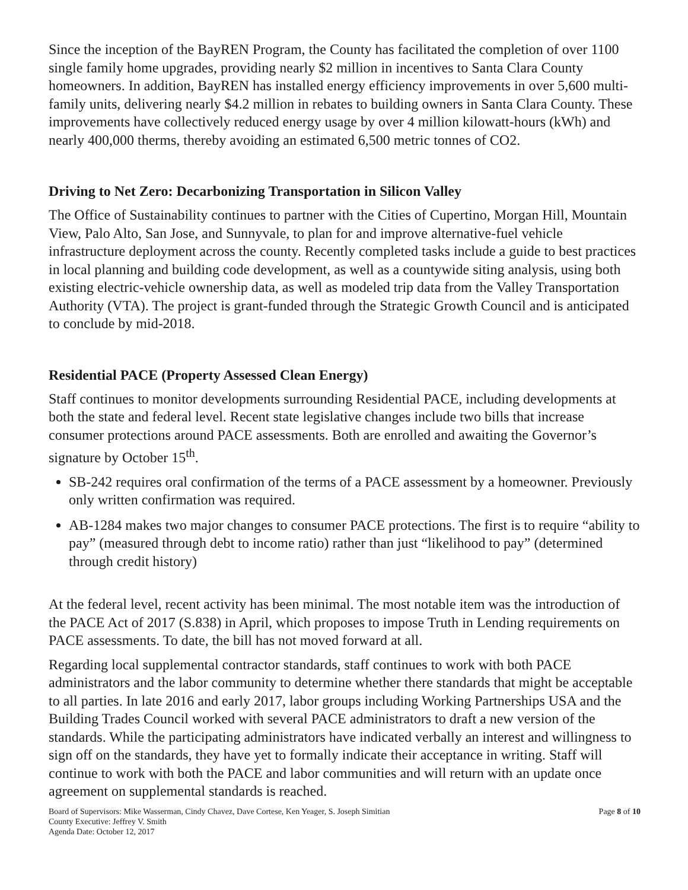Since the inception of the BayREN Program, the County has facilitated the completion of over 1100 single family home upgrades, providing nearly $2 million in incentives to Santa Clara County homeowners. In addition, BayREN has installed energy efficiency improvements in over 5,600 multi-family units, delivering nearly $4.2 million in rebates to building owners in Santa Clara County. These improvements have collectively reduced energy usage by over 4 million kilowatt-hours (kWh) and nearly 400,000 therms, thereby avoiding an estimated 6,500 metric tonnes of CO2.
Driving to Net Zero: Decarbonizing Transportation in Silicon Valley
The Office of Sustainability continues to partner with the Cities of Cupertino, Morgan Hill, Mountain View, Palo Alto, San Jose, and Sunnyvale, to plan for and improve alternative-fuel vehicle infrastructure deployment across the county. Recently completed tasks include a guide to best practices in local planning and building code development, as well as a countywide siting analysis, using both existing electric-vehicle ownership data, as well as modeled trip data from the Valley Transportation Authority (VTA). The project is grant-funded through the Strategic Growth Council and is anticipated to conclude by mid-2018.
Residential PACE (Property Assessed Clean Energy)
Staff continues to monitor developments surrounding Residential PACE, including developments at both the state and federal level. Recent state legislative changes include two bills that increase consumer protections around PACE assessments. Both are enrolled and awaiting the Governor’s signature by October 15<sup>th</sup>.
SB-242 requires oral confirmation of the terms of a PACE assessment by a homeowner. Previously only written confirmation was required.
AB-1284 makes two major changes to consumer PACE protections. The first is to require “ability to pay” (measured through debt to income ratio) rather than just “likelihood to pay” (determined through credit history)
At the federal level, recent activity has been minimal. The most notable item was the introduction of the PACE Act of 2017 (S.838) in April, which proposes to impose Truth in Lending requirements on PACE assessments. To date, the bill has not moved forward at all.
Regarding local supplemental contractor standards, staff continues to work with both PACE administrators and the labor community to determine whether there standards that might be acceptable to all parties. In late 2016 and early 2017, labor groups including Working Partnerships USA and the Building Trades Council worked with several PACE administrators to draft a new version of the standards. While the participating administrators have indicated verbally an interest and willingness to sign off on the standards, they have yet to formally indicate their acceptance in writing. Staff will continue to work with both the PACE and labor communities and will return with an update once agreement on supplemental standards is reached.
Board of Supervisors: Mike Wasserman, Cindy Chavez, Dave Cortese, Ken Yeager, S. Joseph Simitian
County Executive: Jeffrey V. Smith
Agenda Date: October 12, 2017
Page 8 of 10